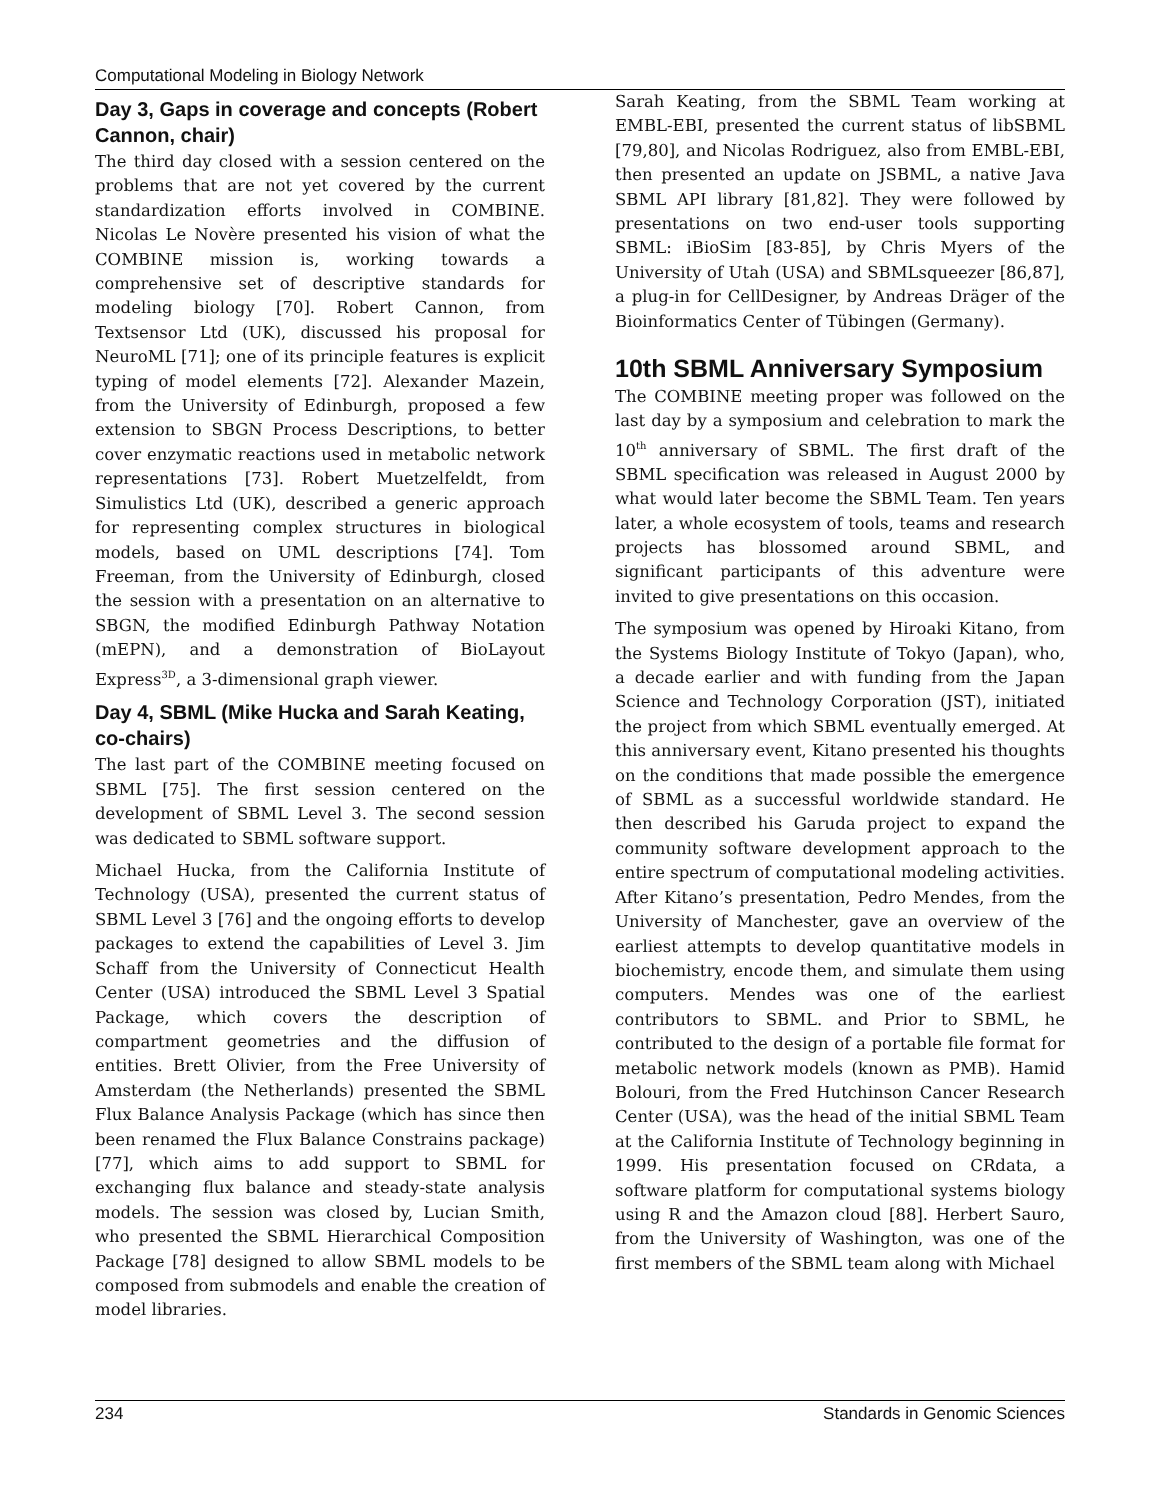Computational Modeling in Biology Network
Day 3, Gaps in coverage and concepts (Robert Cannon, chair)
The third day closed with a session centered on the problems that are not yet covered by the current standardization efforts involved in COMBINE. Nicolas Le Novère presented his vision of what the COMBINE mission is, working towards a comprehensive set of descriptive standards for modeling biology [70]. Robert Cannon, from Textsensor Ltd (UK), discussed his proposal for NeuroML [71]; one of its principle features is explicit typing of model elements [72]. Alexander Mazein, from the University of Edinburgh, proposed a few extension to SBGN Process Descriptions, to better cover enzymatic reactions used in metabolic network representations [73]. Robert Muetzelfeldt, from Simulistics Ltd (UK), described a generic approach for representing complex structures in biological models, based on UML descriptions [74]. Tom Freeman, from the University of Edinburgh, closed the session with a presentation on an alternative to SBGN, the modified Edinburgh Pathway Notation (mEPN), and a demonstration of BioLayout Express<sup>3D</sup>, a 3-dimensional graph viewer.
Day 4, SBML (Mike Hucka and Sarah Keating, co-chairs)
The last part of the COMBINE meeting focused on SBML [75]. The first session centered on the development of SBML Level 3. The second session was dedicated to SBML software support.
Michael Hucka, from the California Institute of Technology (USA), presented the current status of SBML Level 3 [76] and the ongoing efforts to develop packages to extend the capabilities of Level 3. Jim Schaff from the University of Connecticut Health Center (USA) introduced the SBML Level 3 Spatial Package, which covers the description of compartment geometries and the diffusion of entities. Brett Olivier, from the Free University of Amsterdam (the Netherlands) presented the SBML Flux Balance Analysis Package (which has since then been renamed the Flux Balance Constrains package) [77], which aims to add support to SBML for exchanging flux balance and steady-state analysis models. The session was closed by, Lucian Smith, who presented the SBML Hierarchical Composition Package [78] designed to allow SBML models to be composed from submodels and enable the creation of model libraries.
Sarah Keating, from the SBML Team working at EMBL-EBI, presented the current status of libSBML [79,80], and Nicolas Rodriguez, also from EMBL-EBI, then presented an update on JSBML, a native Java SBML API library [81,82]. They were followed by presentations on two end-user tools supporting SBML: iBioSim [83-85], by Chris Myers of the University of Utah (USA) and SBMLsqueezer [86,87], a plug-in for CellDesigner, by Andreas Dräger of the Bioinformatics Center of Tübingen (Germany).
10th SBML Anniversary Symposium
The COMBINE meeting proper was followed on the last day by a symposium and celebration to mark the 10<sup>th</sup> anniversary of SBML. The first draft of the SBML specification was released in August 2000 by what would later become the SBML Team. Ten years later, a whole ecosystem of tools, teams and research projects has blossomed around SBML, and significant participants of this adventure were invited to give presentations on this occasion.
The symposium was opened by Hiroaki Kitano, from the Systems Biology Institute of Tokyo (Japan), who, a decade earlier and with funding from the Japan Science and Technology Corporation (JST), initiated the project from which SBML eventually emerged. At this anniversary event, Kitano presented his thoughts on the conditions that made possible the emergence of SBML as a successful worldwide standard. He then described his Garuda project to expand the community software development approach to the entire spectrum of computational modeling activities. After Kitano’s presentation, Pedro Mendes, from the University of Manchester, gave an overview of the earliest attempts to develop quantitative models in biochemistry, encode them, and simulate them using computers. Mendes was one of the earliest contributors to SBML. and Prior to SBML, he contributed to the design of a portable file format for metabolic network models (known as PMB). Hamid Bolouri, from the Fred Hutchinson Cancer Research Center (USA), was the head of the initial SBML Team at the California Institute of Technology beginning in 1999. His presentation focused on CRdata, a software platform for computational systems biology using R and the Amazon cloud [88]. Herbert Sauro, from the University of Washington, was one of the first members of the SBML team along with Michael
234 Standards in Genomic Sciences